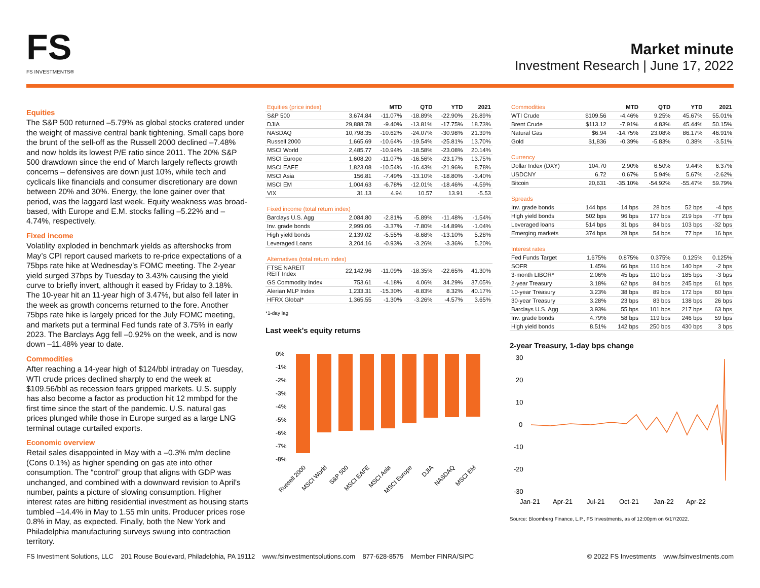FS
FS INVESTMENTS®
Market minute
Investment Research | June 17, 2022
Equities
The S&P 500 returned –5.79% as global stocks cratered under the weight of massive central bank tightening. Small caps bore the brunt of the sell-off as the Russell 2000 declined –7.48% and now holds its lowest P/E ratio since 2011. The 20% S&P 500 drawdown since the end of March largely reflects growth concerns – defensives are down just 10%, while tech and cyclicals like financials and consumer discretionary are down between 20% and 30%. Energy, the lone gainer over that period, was the laggard last week. Equity weakness was broad-based, with Europe and E.M. stocks falling –5.22% and –4.74%, respectively.
Fixed income
Volatility exploded in benchmark yields as aftershocks from May’s CPI report caused markets to re-price expectations of a 75bps rate hike at Wednesday’s FOMC meeting. The 2-year yield surged 37bps by Tuesday to 3.43% causing the yield curve to briefly invert, although it eased by Friday to 3.18%. The 10-year hit an 11-year high of 3.47%, but also fell later in the week as growth concerns returned to the fore. Another 75bps rate hike is largely priced for the July FOMC meeting, and markets put a terminal Fed funds rate of 3.75% in early 2023. The Barclays Agg fell –0.92% on the week, and is now down –11.48% year to date.
Commodities
After reaching a 14-year high of $124/bbl intraday on Tuesday, WTI crude prices declined sharply to end the week at $109.56/bbl as recession fears gripped markets. U.S. supply has also become a factor as production hit 12 mmbpd for the first time since the start of the pandemic. U.S. natural gas prices plunged while those in Europe surged as a large LNG terminal outage curtailed exports.
Economic overview
Retail sales disappointed in May with a –0.3% m/m decline (Cons 0.1%) as higher spending on gas ate into other consumption. The “control” group that aligns with GDP was unchanged, and combined with a downward revision to April’s number, paints a picture of slowing consumption. Higher interest rates are hitting residential investment as housing starts tumbled –14.4% in May to 1.55 mln units. Producer prices rose 0.8% in May, as expected. Finally, both the New York and Philadelphia manufacturing surveys swung into contraction territory.
| Equities (price index) | | MTD | QTD | YTD | 2021 |
| --- | --- | --- | --- | --- | --- |
| S&P 500 | 3,674.84 | -11.07% | -18.89% | -22.90% | 26.89% |
| DJIA | 29,888.78 | -9.40% | -13.81% | -17.75% | 18.73% |
| NASDAQ | 10,798.35 | -10.62% | -24.07% | -30.98% | 21.39% |
| Russell 2000 | 1,665.69 | -10.64% | -19.54% | -25.81% | 13.70% |
| MSCI World | 2,485.77 | -10.94% | -18.58% | -23.08% | 20.14% |
| MSCI Europe | 1,608.20 | -11.07% | -16.56% | -23.17% | 13.75% |
| MSCI EAFE | 1,823.08 | -10.54% | -16.43% | -21.96% | 8.78% |
| MSCI Asia | 156.81 | -7.49% | -13.10% | -18.80% | -3.40% |
| MSCI EM | 1,004.63 | -6.78% | -12.01% | -18.46% | -4.59% |
| VIX | 31.13 | 4.94 | 10.57 | 13.91 | -5.53 |
| Fixed income (total return index) | | | | | |
| Barclays U.S. Agg | 2,084.80 | -2.81% | -5.89% | -11.48% | -1.54% |
| Inv. grade bonds | 2,999.06 | -3.37% | -7.80% | -14.89% | -1.04% |
| High yield bonds | 2,139.02 | -5.55% | -8.68% | -13.10% | 5.28% |
| Leveraged Loans | 3,204.16 | -0.93% | -3.26% | -3.36% | 5.20% |
| Alternatives (total return index) | | | | | |
| FTSE NAREIT REIT Index | 22,142.96 | -11.09% | -18.35% | -22.65% | 41.30% |
| GS Commodity Index | 753.61 | -4.18% | 4.06% | 34.29% | 37.05% |
| Alerian MLP Index | 1,233.31 | -15.30% | -8.83% | 8.32% | 40.17% |
| HFRX Global* | 1,365.55 | -1.30% | -3.26% | -4.57% | 3.65% |
*1-day lag
Last week's equity returns
0%
-1%
-2%
-3%
-4%
-5%
-6%
-7%
-8%
Russell 2000
MSCI World
S&P 500
MSCI EAFE
MSCI Asia
MSCI Europe
DJIA
NASDAQ
MSCI EM
| Commodities | | MTD | QTD | YTD | 2021 |
| --- | --- | --- | --- | --- | --- |
| WTI Crude | $109.56 | -4.46% | 9.25% | 45.67% | 55.01% |
| Brent Crude | $113.12 | -7.91% | 4.83% | 45.44% | 50.15% |
| Natural Gas | $6.94 | -14.75% | 23.08% | 86.17% | 46.91% |
| Gold | $1,836 | -0.39% | -5.83% | 0.38% | -3.51% |
| Currency | | | | | |
| Dollar Index (DXY) | 104.70 | 2.90% | 6.50% | 9.44% | 6.37% |
| USDCNY | 6.72 | 0.67% | 5.94% | 5.67% | -2.62% |
| Bitcoin | 20,631 | -35.10% | -54.92% | -55.47% | 59.79% |
| Spreads | | | | | |
| Inv. grade bonds | 144 bps | 14 bps | 28 bps | 52 bps | -4 bps |
| High yield bonds | 502 bps | 96 bps | 177 bps | 219 bps | -77 bps |
| Leveraged loans | 514 bps | 31 bps | 84 bps | 103 bps | -32 bps |
| Emerging markets | 374 bps | 28 bps | 54 bps | 77 bps | 16 bps |
| Interest rates | | | | | |
| Fed Funds Target | 1.675% | 0.875% | 0.375% | 0.125% | 0.125% |
| SOFR | 1.45% | 66 bps | 116 bps | 140 bps | -2 bps |
| 3-month LIBOR* | 2.06% | 45 bps | 110 bps | 185 bps | -3 bps |
| 2-year Treasury | 3.18% | 62 bps | 84 bps | 245 bps | 61 bps |
| 10-year Treasury | 3.23% | 38 bps | 89 bps | 172 bps | 60 bps |
| 30-year Treasury | 3.28% | 23 bps | 83 bps | 138 bps | 26 bps |
| Barclays U.S. Agg | 3.93% | 55 bps | 101 bps | 217 bps | 63 bps |
| Inv. grade bonds | 4.79% | 58 bps | 119 bps | 246 bps | 59 bps |
| High yield bonds | 8.51% | 142 bps | 250 bps | 430 bps | 3 bps |
2-year Treasury, 1-day bps change
30
20
10
0
-10
-20
-30
Jan-21
Apr-21
Jul-21
Oct-21
Jan-22
Apr-22
Source: Bloomberg Finance, L.P., FS Investments, as of 12:00pm on 6/17/2022.
FS Investment Solutions, LLC 201 Rouse Boulevard, Philadelphia, PA 19112 www.fsinvestmentsolutions.com 877-628-8575 Member FINRA/SIPC
© 2022 FS Investments www.fsinvestments.com